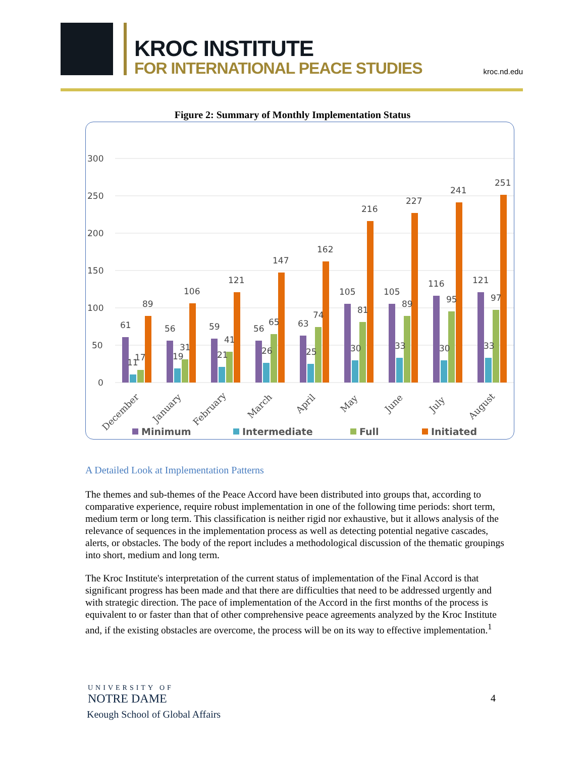KROC INSTITUTE
FOR INTERNATIONAL PEACE STUDIES
kroc.nd.edu
Figure 2: Summary of Monthly Implementation Status
300
250
200
150
100
50
0
61
11
17
89
56
19
31
106
59
21
41
121
56
26
65
147
63
25
74
162
105
30
81
216
105
33
89
227
116
30
95
241
121
33
97
251
December
January
February
March
April
May
June
July
August
Minimum
Intermediate
Full
Initiated
A Detailed Look at Implementation Patterns
The themes and sub-themes of the Peace Accord have been distributed into groups that, according to comparative experience, require robust implementation in one of the following time periods: short term, medium term or long term. This classification is neither rigid nor exhaustive, but it allows analysis of the relevance of sequences in the implementation process as well as detecting potential negative cascades, alerts, or obstacles. The body of the report includes a methodological discussion of the thematic groupings into short, medium and long term.
The Kroc Institute's interpretation of the current status of implementation of the Final Accord is that significant progress has been made and that there are difficulties that need to be addressed urgently and with strategic direction. The pace of implementation of the Accord in the first months of the process is equivalent to or faster than that of other comprehensive peace agreements analyzed by the Kroc Institute and, if the existing obstacles are overcome, the process will be on its way to effective implementation.<sup>1</sup>
UNIVERSITY OF
NOTRE DAME
Keough School of Global Affairs
4